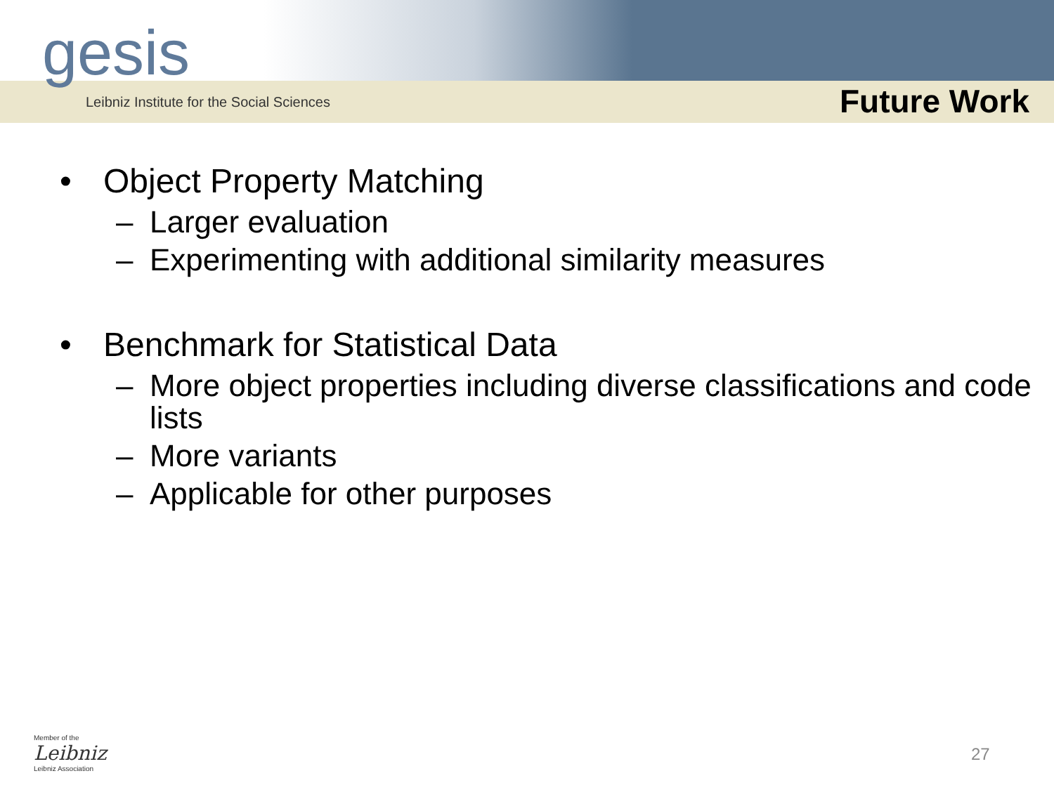gesis
Leibniz Institute for the Social Sciences
Future Work
• Object Property Matching
– Larger evaluation
– Experimenting with additional similarity measures
• Benchmark for Statistical Data
– More object properties including diverse classifications and code lists
– More variants
– Applicable for other purposes
Member of the
Leibniz
Leibniz Association
27